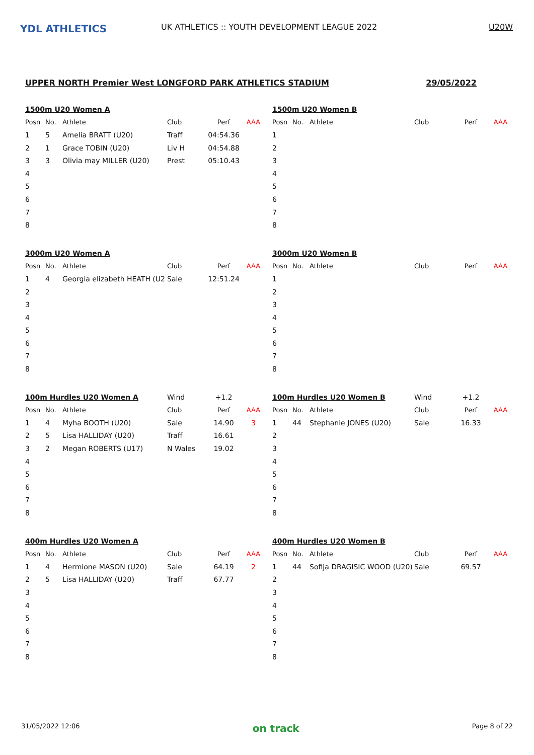YDL ATHLETICS
UK ATHLETICS :: YOUTH DEVELOPMENT LEAGUE 2022
U20W
UPPER NORTH Premier West LONGFORD PARK ATHLETICS STADIUM 29/05/2022
| 1500m U20 Women A | | | | | |
| Posn | No. | Athlete | Club | Perf | AAA |
| 1 | 5 | Amelia BRATT (U20) | Traff | 04:54.36 | |
| 2 | 1 | Grace TOBIN (U20) | Liv H | 04:54.88 | |
| 3 | 3 | Olivia may MILLER (U20) | Prest | 05:10.43 | |
| 4 | | | | | |
| 5 | | | | | |
| 6 | | | | | |
| 7 | | | | | |
| 8 | | | | | |
| 1500m U20 Women B | | | | | |
| Posn | No. | Athlete | Club | Perf | AAA |
| 1 | | | | | |
| 2 | | | | | |
| 3 | | | | | |
| 4 | | | | | |
| 5 | | | | | |
| 6 | | | | | |
| 7 | | | | | |
| 8 | | | | | |
| 3000m U20 Women A | | | | | |
| Posn | No. | Athlete | Club | Perf | AAA |
| 1 | 4 | Georgia elizabeth HEATH (U2 | Sale | 12:51.24 | |
| 2 | | | | | |
| 3 | | | | | |
| 4 | | | | | |
| 5 | | | | | |
| 6 | | | | | |
| 7 | | | | | |
| 8 | | | | | |
| 3000m U20 Women B | | | | | |
| Posn | No. | Athlete | Club | Perf | AAA |
| 1 | | | | | |
| 2 | | | | | |
| 3 | | | | | |
| 4 | | | | | |
| 5 | | | | | |
| 6 | | | | | |
| 7 | | | | | |
| 8 | | | | | |
| 100m Hurdles U20 Women A | | | Wind | +1.2 | |
| Posn | No. | Athlete | Club | Perf | AAA |
| 1 | 4 | Myha BOOTH (U20) | Sale | 14.90 | 3 |
| 2 | 5 | Lisa HALLIDAY (U20) | Traff | 16.61 | |
| 3 | 2 | Megan ROBERTS (U17) | N Wales | 19.02 | |
| 4 | | | | | |
| 5 | | | | | |
| 6 | | | | | |
| 7 | | | | | |
| 8 | | | | | |
| 100m Hurdles U20 Women B | | | Wind | +1.2 | |
| Posn | No. | Athlete | Club | Perf | AAA |
| 1 | 44 | Stephanie JONES (U20) | Sale | 16.33 | |
| 2 | | | | | |
| 3 | | | | | |
| 4 | | | | | |
| 5 | | | | | |
| 6 | | | | | |
| 7 | | | | | |
| 8 | | | | | |
| 400m Hurdles U20 Women A | | | | | |
| Posn | No. | Athlete | Club | Perf | AAA |
| 1 | 4 | Hermione MASON (U20) | Sale | 64.19 | 2 |
| 2 | 5 | Lisa HALLIDAY (U20) | Traff | 67.77 | |
| 3 | | | | | |
| 4 | | | | | |
| 5 | | | | | |
| 6 | | | | | |
| 7 | | | | | |
| 8 | | | | | |
| 400m Hurdles U20 Women B | | | | | |
| Posn | No. | Athlete | Club | Perf | AAA |
| 1 | 44 | Sofija DRAGISIC WOOD (U20) | Sale | 69.57 | |
| 2 | | | | | |
| 3 | | | | | |
| 4 | | | | | |
| 5 | | | | | |
| 6 | | | | | |
| 7 | | | | | |
| 8 | | | | | |
31/05/2022 12:06 on track Page 8 of 22